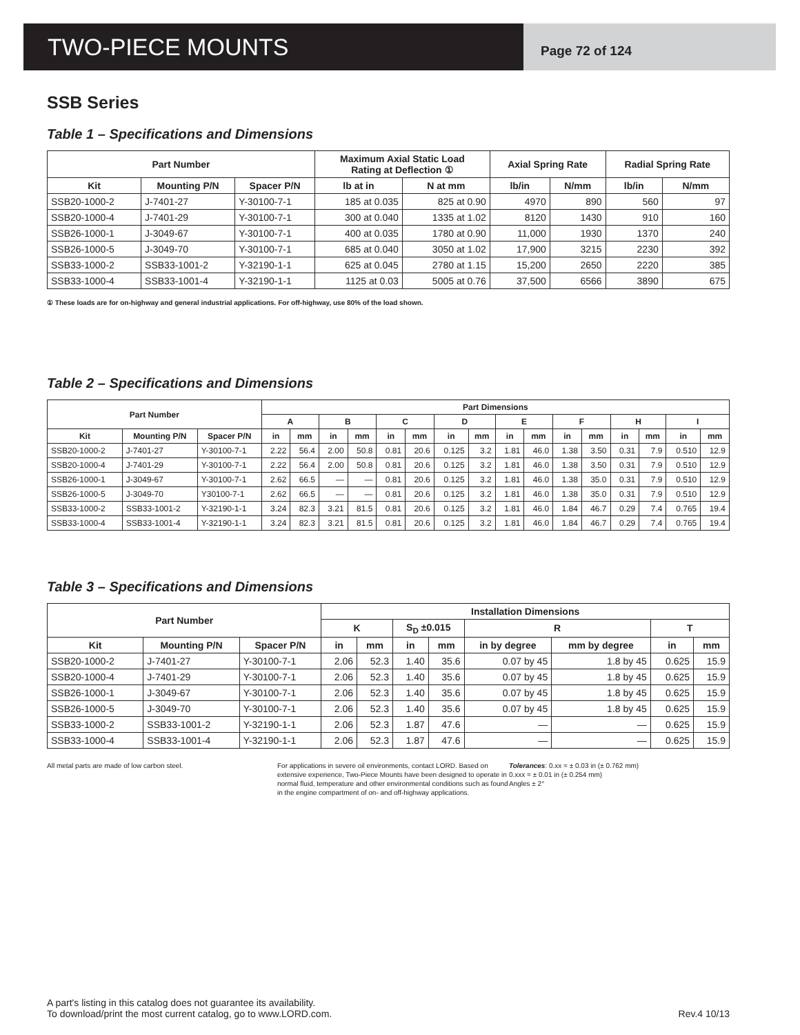TWO-PIECE MOUNTS
Page 72 of 124
SSB Series
Table 1 – Specifications and Dimensions
| Part Number | | | Maximum Axial Static Load Rating at Deflection ① | | Axial Spring Rate | | Radial Spring Rate | |
| --- | --- | --- | --- | --- | --- | --- | --- | --- |
| Kit | Mounting P/N | Spacer P/N | lb at in | N at mm | lb/in | N/mm | lb/in | N/mm |
| SSB20-1000-2 | J-7401-27 | Y-30100-7-1 | 185 at 0.035 | 825 at 0.90 | 4970 | 890 | 560 | 97 |
| SSB20-1000-4 | J-7401-29 | Y-30100-7-1 | 300 at 0.040 | 1335 at 1.02 | 8120 | 1430 | 910 | 160 |
| SSB26-1000-1 | J-3049-67 | Y-30100-7-1 | 400 at 0.035 | 1780 at 0.90 | 11,000 | 1930 | 1370 | 240 |
| SSB26-1000-5 | J-3049-70 | Y-30100-7-1 | 685 at 0.040 | 3050 at 1.02 | 17,900 | 3215 | 2230 | 392 |
| SSB33-1000-2 | SSB33-1001-2 | Y-32190-1-1 | 625 at 0.045 | 2780 at 1.15 | 15,200 | 2650 | 2220 | 385 |
| SSB33-1000-4 | SSB33-1001-4 | Y-32190-1-1 | 1125 at 0.03 | 5005 at 0.76 | 37,500 | 6566 | 3890 | 675 |
① These loads are for on-highway and general industrial applications. For off-highway, use 80% of the load shown.
Table 2 – Specifications and Dimensions
| Part Number | | | Part Dimensions | | | | | | | | | | | | | | | |
| --- | --- | --- | --- | --- | --- | --- | --- | --- | --- | --- | --- | --- | --- | --- | --- | --- | --- | --- |
| | | | A | | B | | C | | D | | E | | F | | H | | I | |
| Kit | Mounting P/N | Spacer P/N | in | mm | in | mm | in | mm | in | mm | in | mm | in | mm | in | mm | in | mm |
| SSB20-1000-2 | J-7401-27 | Y-30100-7-1 | 2.22 | 56.4 | 2.00 | 50.8 | 0.81 | 20.6 | 0.125 | 3.2 | 1.81 | 46.0 | 1.38 | 3.50 | 0.31 | 7.9 | 0.510 | 12.9 |
| SSB20-1000-4 | J-7401-29 | Y-30100-7-1 | 2.22 | 56.4 | 2.00 | 50.8 | 0.81 | 20.6 | 0.125 | 3.2 | 1.81 | 46.0 | 1.38 | 3.50 | 0.31 | 7.9 | 0.510 | 12.9 |
| SSB26-1000-1 | J-3049-67 | Y-30100-7-1 | 2.62 | 66.5 | — | — | 0.81 | 20.6 | 0.125 | 3.2 | 1.81 | 46.0 | 1.38 | 35.0 | 0.31 | 7.9 | 0.510 | 12.9 |
| SSB26-1000-5 | J-3049-70 | Y30100-7-1 | 2.62 | 66.5 | — | — | 0.81 | 20.6 | 0.125 | 3.2 | 1.81 | 46.0 | 1.38 | 35.0 | 0.31 | 7.9 | 0.510 | 12.9 |
| SSB33-1000-2 | SSB33-1001-2 | Y-32190-1-1 | 3.24 | 82.3 | 3.21 | 81.5 | 0.81 | 20.6 | 0.125 | 3.2 | 1.81 | 46.0 | 1.84 | 46.7 | 0.29 | 7.4 | 0.765 | 19.4 |
| SSB33-1000-4 | SSB33-1001-4 | Y-32190-1-1 | 3.24 | 82.3 | 3.21 | 81.5 | 0.81 | 20.6 | 0.125 | 3.2 | 1.81 | 46.0 | 1.84 | 46.7 | 0.29 | 7.4 | 0.765 | 19.4 |
Table 3 – Specifications and Dimensions
| Part Number | | | Installation Dimensions | | | | | | | |
| --- | --- | --- | --- | --- | --- | --- | --- | --- | --- | --- |
| | | | K | | S<sub>D</sub> ±0.015 | | R | | T | |
| Kit | Mounting P/N | Spacer P/N | in | mm | in | mm | in by degree | mm by degree | in | mm |
| SSB20-1000-2 | J-7401-27 | Y-30100-7-1 | 2.06 | 52.3 | 1.40 | 35.6 | 0.07 by 45 | 1.8 by 45 | 0.625 | 15.9 |
| SSB20-1000-4 | J-7401-29 | Y-30100-7-1 | 2.06 | 52.3 | 1.40 | 35.6 | 0.07 by 45 | 1.8 by 45 | 0.625 | 15.9 |
| SSB26-1000-1 | J-3049-67 | Y-30100-7-1 | 2.06 | 52.3 | 1.40 | 35.6 | 0.07 by 45 | 1.8 by 45 | 0.625 | 15.9 |
| SSB26-1000-5 | J-3049-70 | Y-30100-7-1 | 2.06 | 52.3 | 1.40 | 35.6 | 0.07 by 45 | 1.8 by 45 | 0.625 | 15.9 |
| SSB33-1000-2 | SSB33-1001-2 | Y-32190-1-1 | 2.06 | 52.3 | 1.87 | 47.6 | — | — | 0.625 | 15.9 |
| SSB33-1000-4 | SSB33-1001-4 | Y-32190-1-1 | 2.06 | 52.3 | 1.87 | 47.6 | — | — | 0.625 | 15.9 |
All metal parts are made of low carbon steel. For applications in severe oil environments, contact LORD. Based on extensive experience, Two-Piece Mounts have been designed to operate in normal fluid, temperature and other environmental conditions such as found in the engine compartment of on- and off-highway applications.
Tolerances: 0.xx = ± 0.03 in (± 0.762 mm)
0.xxx = ± 0.01 in (± 0.254 mm)
Angles ± 2°
A part's listing in this catalog does not guarantee its availability.
To download/print the most current catalog, go to www.LORD.com.
Rev.4 10/13